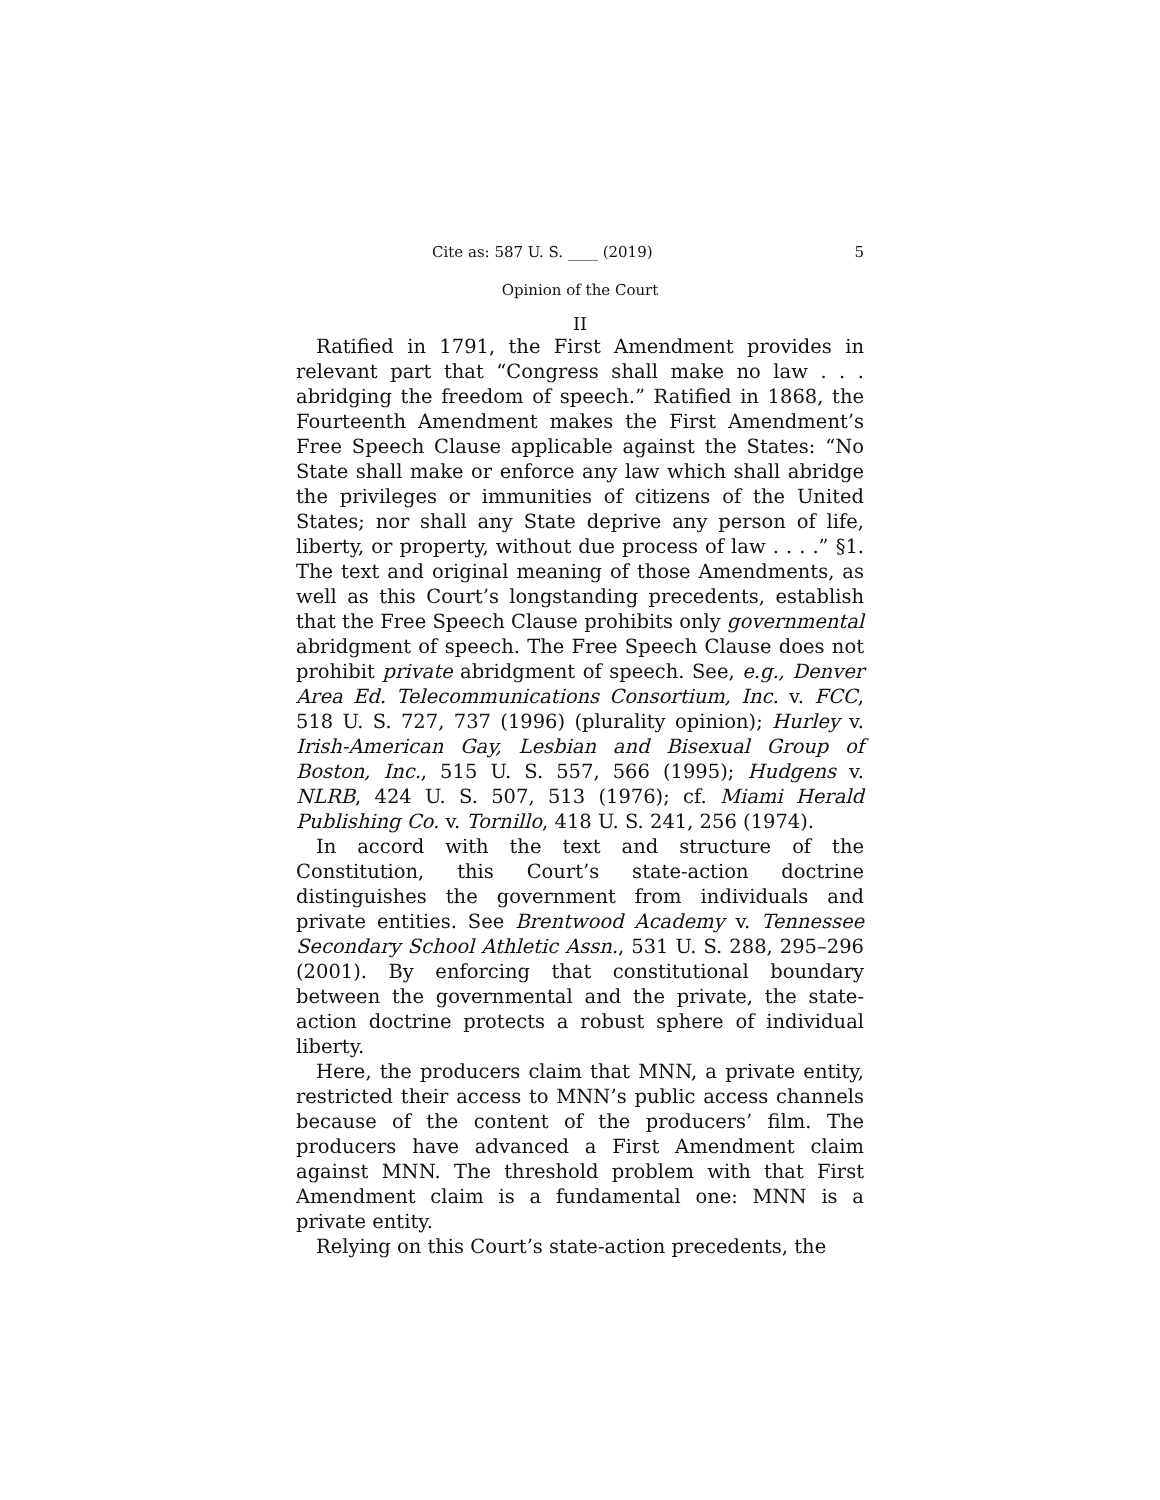Cite as: 587 U. S. ____ (2019) 5
Opinion of the Court
II
Ratified in 1791, the First Amendment provides in relevant part that “Congress shall make no law . . . abridging the freedom of speech.” Ratified in 1868, the Fourteenth Amendment makes the First Amendment’s Free Speech Clause applicable against the States: “No State shall make or enforce any law which shall abridge the privileges or immunities of citizens of the United States; nor shall any State deprive any person of life, liberty, or property, without due process of law . . . .” §1. The text and original meaning of those Amendments, as well as this Court’s longstanding precedents, establish that the Free Speech Clause prohibits only governmental abridgment of speech. The Free Speech Clause does not prohibit private abridgment of speech. See, e.g., Denver Area Ed. Telecommunications Consortium, Inc. v. FCC, 518 U. S. 727, 737 (1996) (plurality opinion); Hurley v. Irish-American Gay, Lesbian and Bisexual Group of Boston, Inc., 515 U. S. 557, 566 (1995); Hudgens v. NLRB, 424 U. S. 507, 513 (1976); cf. Miami Herald Publishing Co. v. Tornillo, 418 U. S. 241, 256 (1974).
In accord with the text and structure of the Constitution, this Court’s state-action doctrine distinguishes the government from individuals and private entities. See Brentwood Academy v. Tennessee Secondary School Athletic Assn., 531 U. S. 288, 295–296 (2001). By enforcing that constitutional boundary between the governmental and the private, the state-action doctrine protects a robust sphere of individual liberty.
Here, the producers claim that MNN, a private entity, restricted their access to MNN’s public access channels because of the content of the producers’ film. The producers have advanced a First Amendment claim against MNN. The threshold problem with that First Amendment claim is a fundamental one: MNN is a private entity.
Relying on this Court’s state-action precedents, the